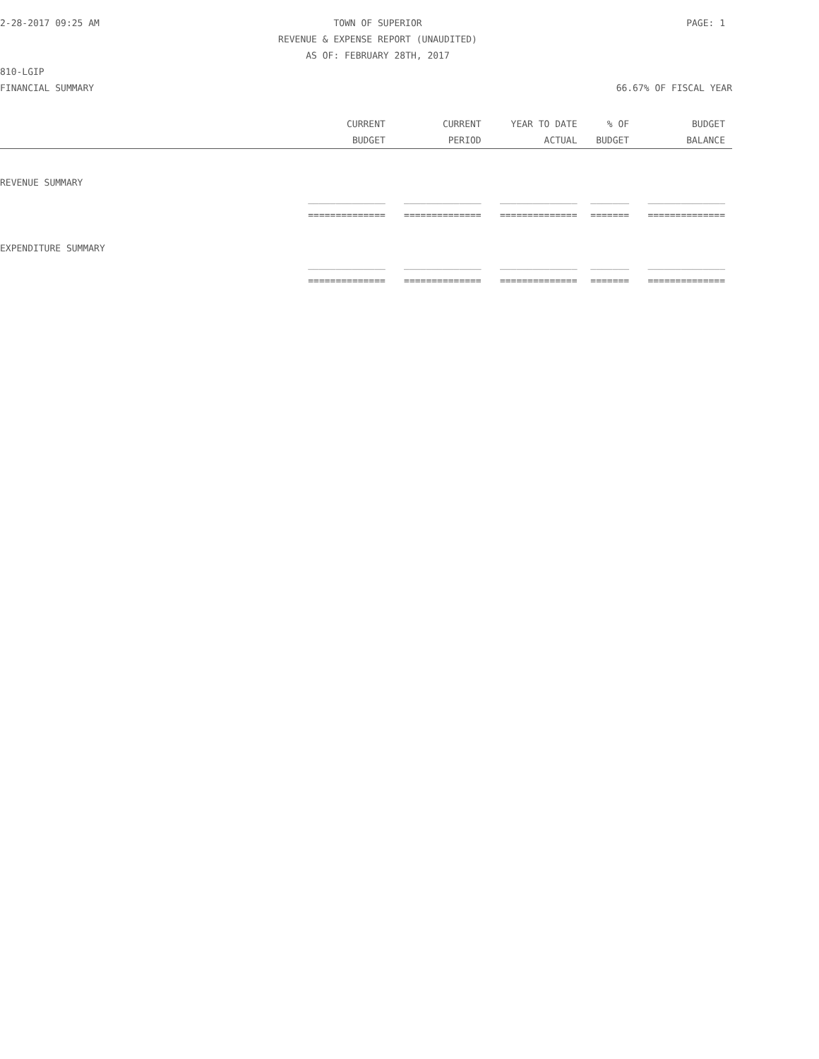2-28-2017 09:25 AM TOWN OF SUPERIOR PAGE: 1
REVENUE & EXPENSE REPORT (UNAUDITED)
AS OF: FEBRUARY 28TH, 2017
810-LGIP
FINANCIAL SUMMARY 66.67% OF FISCAL YEAR
| | CURRENT | CURRENT | YEAR TO DATE | % OF | BUDGET |
| --- | --- | --- | --- | --- | --- |
| | BUDGET | PERIOD | ACTUAL | BUDGET | BALANCE |
| REVENUE SUMMARY | | | | | |
| | ______________ | ______________ | ______________ | _______ | ______________ |
| | ============== | ============== | ============== | ======= | ============== |
| EXPENDITURE SUMMARY | | | | | |
| | ______________ | ______________ | ______________ | _______ | ______________ |
| | ============== | ============== | ============== | ======= | ============== |